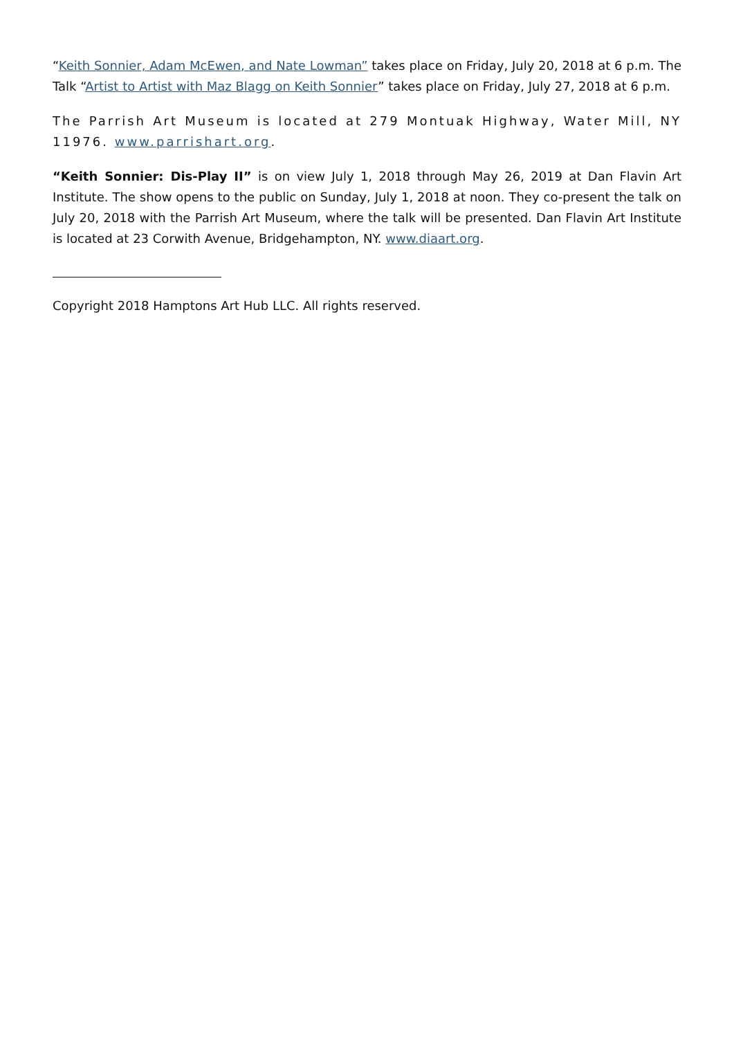“Keith Sonnier, Adam McEwen, and Nate Lowman” takes place on Friday, July 20, 2018 at 6 p.m. The Talk “Artist to Artist with Maz Blagg on Keith Sonnier” takes place on Friday, July 27, 2018 at 6 p.m.
The Parrish Art Museum is located at 279 Montuak Highway, Water Mill, NY 11976. www.parrishart.org.
“Keith Sonnier: Dis-Play II” is on view July 1, 2018 through May 26, 2019 at Dan Flavin Art Institute. The show opens to the public on Sunday, July 1, 2018 at noon. They co-present the talk on July 20, 2018 with the Parrish Art Museum, where the talk will be presented. Dan Flavin Art Institute is located at 23 Corwith Avenue, Bridgehampton, NY. www.diaart.org.
Copyright 2018 Hamptons Art Hub LLC. All rights reserved.